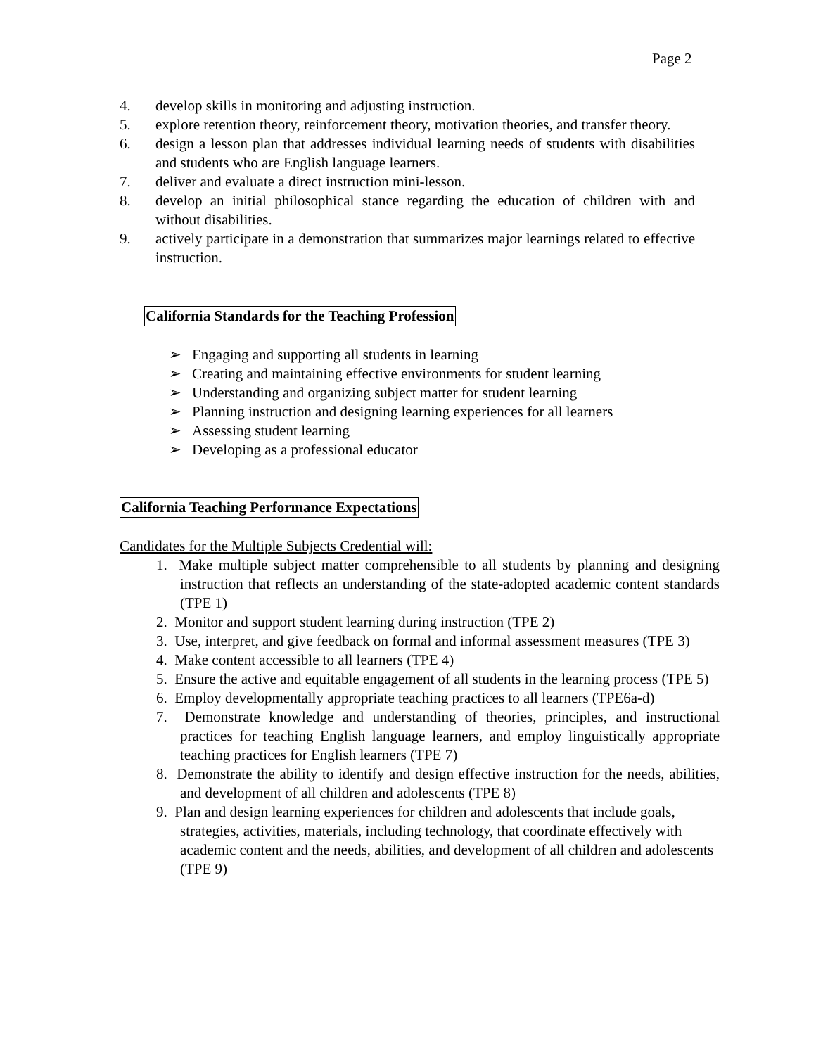Page 2
4. develop skills in monitoring and adjusting instruction.
5. explore retention theory, reinforcement theory, motivation theories, and transfer theory.
6. design a lesson plan that addresses individual learning needs of students with disabilities and students who are English language learners.
7. deliver and evaluate a direct instruction mini-lesson.
8. develop an initial philosophical stance regarding the education of children with and without disabilities.
9. actively participate in a demonstration that summarizes major learnings related to effective instruction.
California Standards for the Teaching Profession
➢ Engaging and supporting all students in learning
➢ Creating and maintaining effective environments for student learning
➢ Understanding and organizing subject matter for student learning
➢ Planning instruction and designing learning experiences for all learners
➢ Assessing student learning
➢ Developing as a professional educator
California Teaching Performance Expectations
Candidates for the Multiple Subjects Credential will:
1. Make multiple subject matter comprehensible to all students by planning and designing instruction that reflects an understanding of the state-adopted academic content standards (TPE 1)
2. Monitor and support student learning during instruction (TPE 2)
3. Use, interpret, and give feedback on formal and informal assessment measures (TPE 3)
4. Make content accessible to all learners (TPE 4)
5. Ensure the active and equitable engagement of all students in the learning process (TPE 5)
6. Employ developmentally appropriate teaching practices to all learners (TPE6a-d)
7. Demonstrate knowledge and understanding of theories, principles, and instructional practices for teaching English language learners, and employ linguistically appropriate teaching practices for English learners (TPE 7)
8. Demonstrate the ability to identify and design effective instruction for the needs, abilities, and development of all children and adolescents (TPE 8)
9. Plan and design learning experiences for children and adolescents that include goals, strategies, activities, materials, including technology, that coordinate effectively with academic content and the needs, abilities, and development of all children and adolescents (TPE 9)